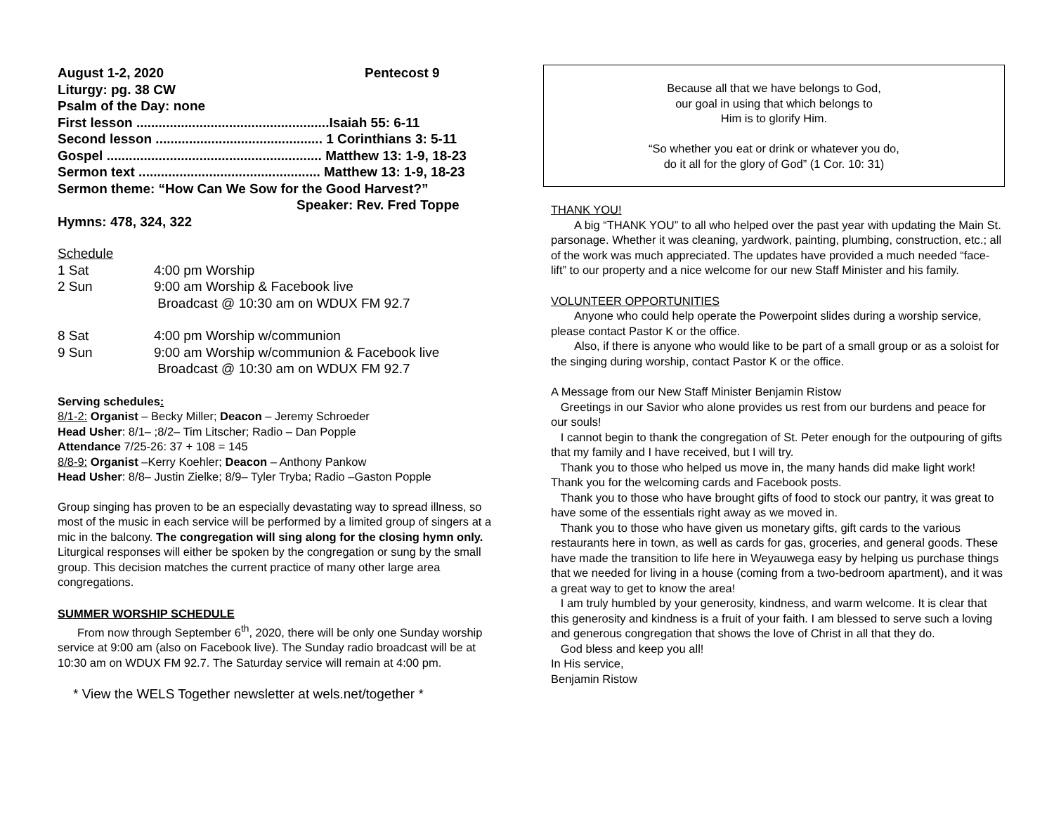August 1-2, 2020 Pentecost 9
Liturgy: pg. 38 CW
Psalm of the Day: none
First lesson ....................................................Isaiah 55: 6-11
Second lesson ............................................. 1 Corinthians 3: 5-11
Gospel .......................................................... Matthew 13: 1-9, 18-23
Sermon text ................................................. Matthew 13: 1-9, 18-23
Sermon theme: “How Can We Sow for the Good Harvest?”
Speaker: Rev. Fred Toppe
Hymns: 478, 324, 322
Schedule
1 Sat 4:00 pm Worship
2 Sun 9:00 am Worship & Facebook live
Broadcast @ 10:30 am on WDUX FM 92.7
8 Sat 4:00 pm Worship w/communion
9 Sun 9:00 am Worship w/communion & Facebook live
Broadcast @ 10:30 am on WDUX FM 92.7
Serving schedules:
8/1-2: Organist – Becky Miller; Deacon – Jeremy Schroeder
Head Usher: 8/1– ;8/2– Tim Litscher; Radio – Dan Popple
Attendance 7/25-26: 37 + 108 = 145
8/8-9: Organist –Kerry Koehler; Deacon – Anthony Pankow
Head Usher: 8/8– Justin Zielke; 8/9– Tyler Tryba; Radio –Gaston Popple
Group singing has proven to be an especially devastating way to spread illness, so most of the music in each service will be performed by a limited group of singers at a mic in the balcony. The congregation will sing along for the closing hymn only. Liturgical responses will either be spoken by the congregation or sung by the small group. This decision matches the current practice of many other large area congregations.
SUMMER WORSHIP SCHEDULE
From now through September 6<sup>th</sup>, 2020, there will be only one Sunday worship service at 9:00 am (also on Facebook live). The Sunday radio broadcast will be at 10:30 am on WDUX FM 92.7. The Saturday service will remain at 4:00 pm.
* View the WELS Together newsletter at wels.net/together *
Because all that we have belongs to God,
our goal in using that which belongs to
Him is to glorify Him.
“So whether you eat or drink or whatever you do,
do it all for the glory of God” (1 Cor. 10: 31)
THANK YOU!
A big “THANK YOU” to all who helped over the past year with updating the Main St. parsonage. Whether it was cleaning, yardwork, painting, plumbing, construction, etc.; all of the work was much appreciated. The updates have provided a much needed “face-lift” to our property and a nice welcome for our new Staff Minister and his family.
VOLUNTEER OPPORTUNITIES
Anyone who could help operate the Powerpoint slides during a worship service, please contact Pastor K or the office.
Also, if there is anyone who would like to be part of a small group or as a soloist for the singing during worship, contact Pastor K or the office.
A Message from our New Staff Minister Benjamin Ristow
Greetings in our Savior who alone provides us rest from our burdens and peace for our souls!
I cannot begin to thank the congregation of St. Peter enough for the outpouring of gifts that my family and I have received, but I will try.
Thank you to those who helped us move in, the many hands did make light work! Thank you for the welcoming cards and Facebook posts.
Thank you to those who have brought gifts of food to stock our pantry, it was great to have some of the essentials right away as we moved in.
Thank you to those who have given us monetary gifts, gift cards to the various restaurants here in town, as well as cards for gas, groceries, and general goods. These have made the transition to life here in Weyauwega easy by helping us purchase things that we needed for living in a house (coming from a two-bedroom apartment), and it was a great way to get to know the area!
I am truly humbled by your generosity, kindness, and warm welcome. It is clear that this generosity and kindness is a fruit of your faith. I am blessed to serve such a loving and generous congregation that shows the love of Christ in all that they do.
God bless and keep you all!
In His service,
Benjamin Ristow